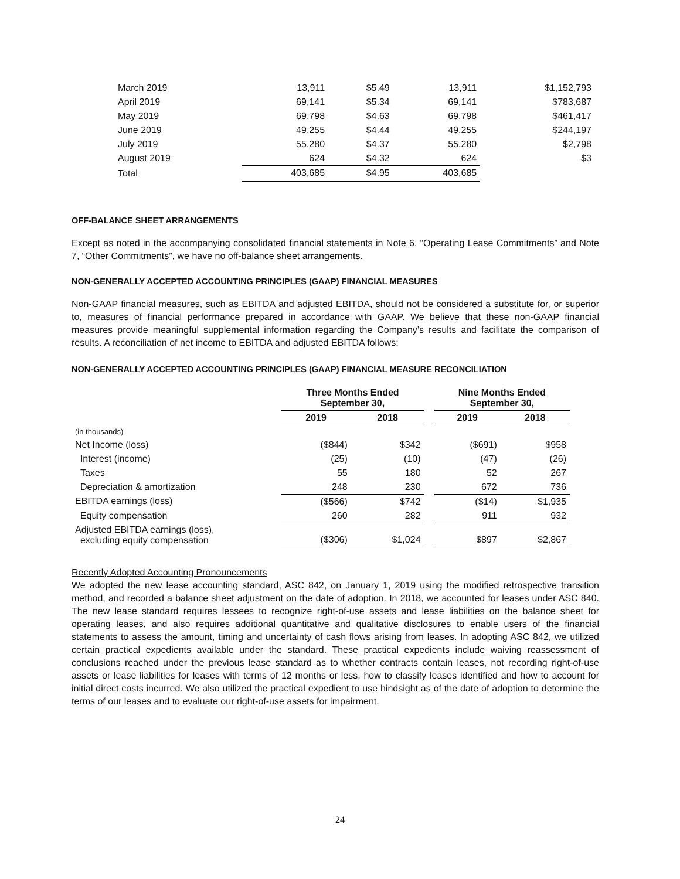| March 2019 | 13,911 | $5.49 | 13,911 | $1,152,793 |
| April 2019 | 69,141 | $5.34 | 69,141 | $783,687 |
| May 2019 | 69,798 | $4.63 | 69,798 | $461,417 |
| June 2019 | 49,255 | $4.44 | 49,255 | $244,197 |
| July 2019 | 55,280 | $4.37 | 55,280 | $2,798 |
| August 2019 | 624 | $4.32 | 624 | $3 |
| Total | 403,685 | $4.95 | 403,685 | |
OFF-BALANCE SHEET ARRANGEMENTS
Except as noted in the accompanying consolidated financial statements in Note 6, “Operating Lease Commitments” and Note 7, “Other Commitments”, we have no off-balance sheet arrangements.
NON-GENERALLY ACCEPTED ACCOUNTING PRINCIPLES (GAAP) FINANCIAL MEASURES
Non-GAAP financial measures, such as EBITDA and adjusted EBITDA, should not be considered a substitute for, or superior to, measures of financial performance prepared in accordance with GAAP. We believe that these non-GAAP financial measures provide meaningful supplemental information regarding the Company’s results and facilitate the comparison of results. A reconciliation of net income to EBITDA and adjusted EBITDA follows:
NON-GENERALLY ACCEPTED ACCOUNTING PRINCIPLES (GAAP) FINANCIAL MEASURE RECONCILIATION
| | Three Months Ended September 30, | | | Nine Months Ended September 30, | |
| --- | --- | --- | --- | --- | --- |
| | 2019 | 2018 | | 2019 | 2018 |
| (in thousands) | | | | | |
| Net Income (loss) | ($844) | $342 | | ($691) | $958 |
| Interest (income) | (25) | (10) | | (47) | (26) |
| Taxes | 55 | 180 | | 52 | 267 |
| Depreciation & amortization | 248 | 230 | | 672 | 736 |
| EBITDA earnings (loss) | ($566) | $742 | | ($14) | $1,935 |
| Equity compensation | 260 | 282 | | 911 | 932 |
| Adjusted EBITDA earnings (loss), excluding equity compensation | ($306) | $1,024 | | $897 | $2,867 |
Recently Adopted Accounting Pronouncements
We adopted the new lease accounting standard, ASC 842, on January 1, 2019 using the modified retrospective transition method, and recorded a balance sheet adjustment on the date of adoption. In 2018, we accounted for leases under ASC 840. The new lease standard requires lessees to recognize right-of-use assets and lease liabilities on the balance sheet for operating leases, and also requires additional quantitative and qualitative disclosures to enable users of the financial statements to assess the amount, timing and uncertainty of cash flows arising from leases. In adopting ASC 842, we utilized certain practical expedients available under the standard. These practical expedients include waiving reassessment of conclusions reached under the previous lease standard as to whether contracts contain leases, not recording right-of-use assets or lease liabilities for leases with terms of 12 months or less, how to classify leases identified and how to account for initial direct costs incurred. We also utilized the practical expedient to use hindsight as of the date of adoption to determine the terms of our leases and to evaluate our right-of-use assets for impairment.
24